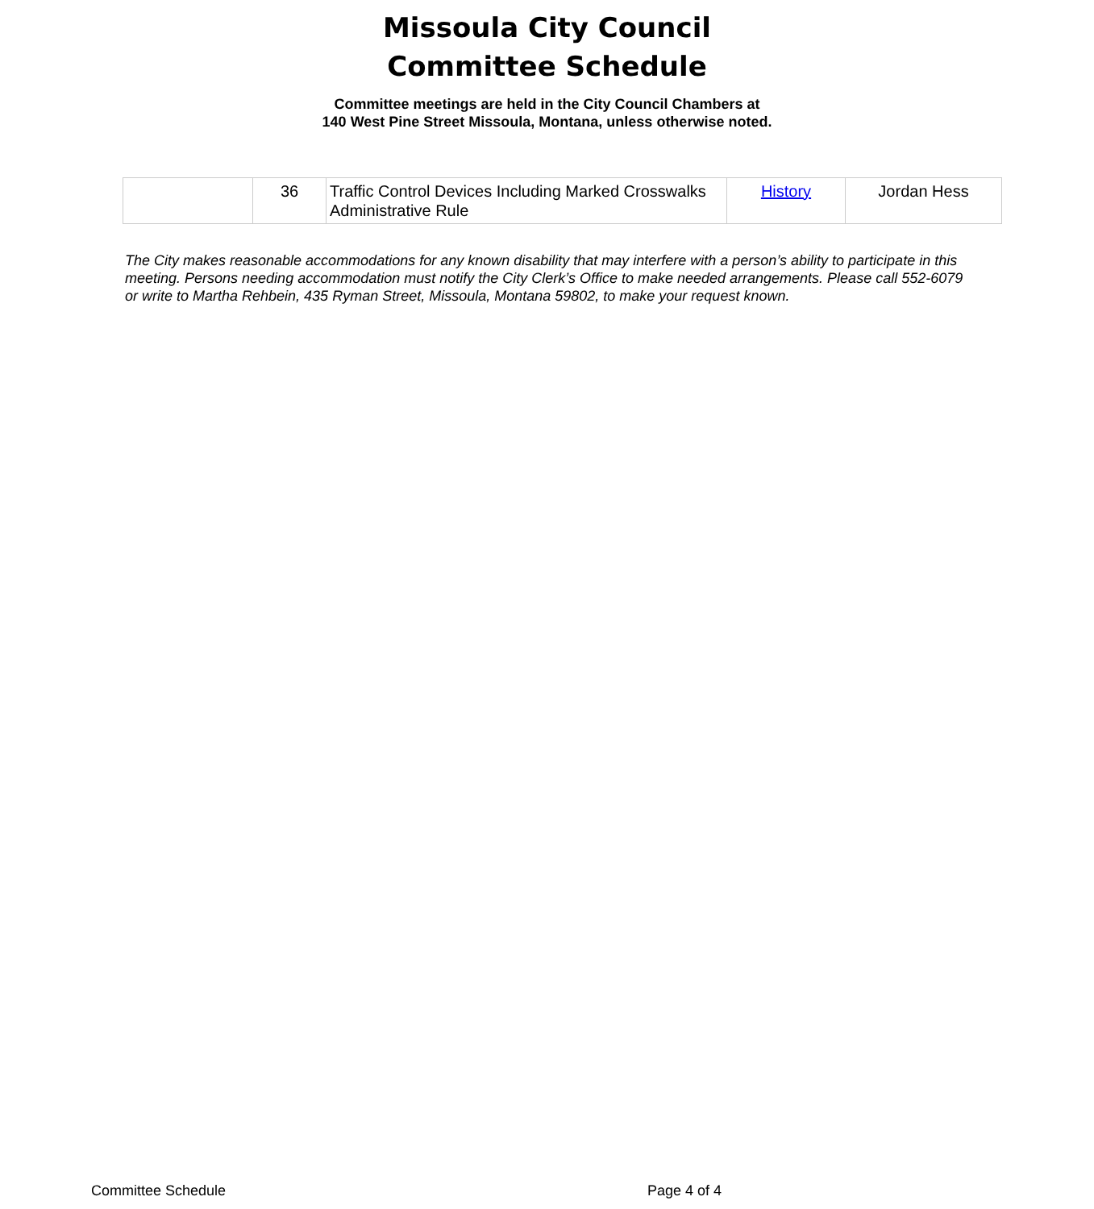Missoula City Council
Committee Schedule
Committee meetings are held in the City Council Chambers at
140 West Pine Street Missoula, Montana, unless otherwise noted.
| | 36 | Traffic Control Devices Including Marked Crosswalks Administrative Rule | History | Jordan Hess |
The City makes reasonable accommodations for any known disability that may interfere with a person’s ability to participate in this meeting. Persons needing accommodation must notify the City Clerk’s Office to make needed arrangements. Please call 552-6079 or write to Martha Rehbein, 435 Ryman Street, Missoula, Montana 59802, to make your request known.
Committee Schedule Page 4 of 4